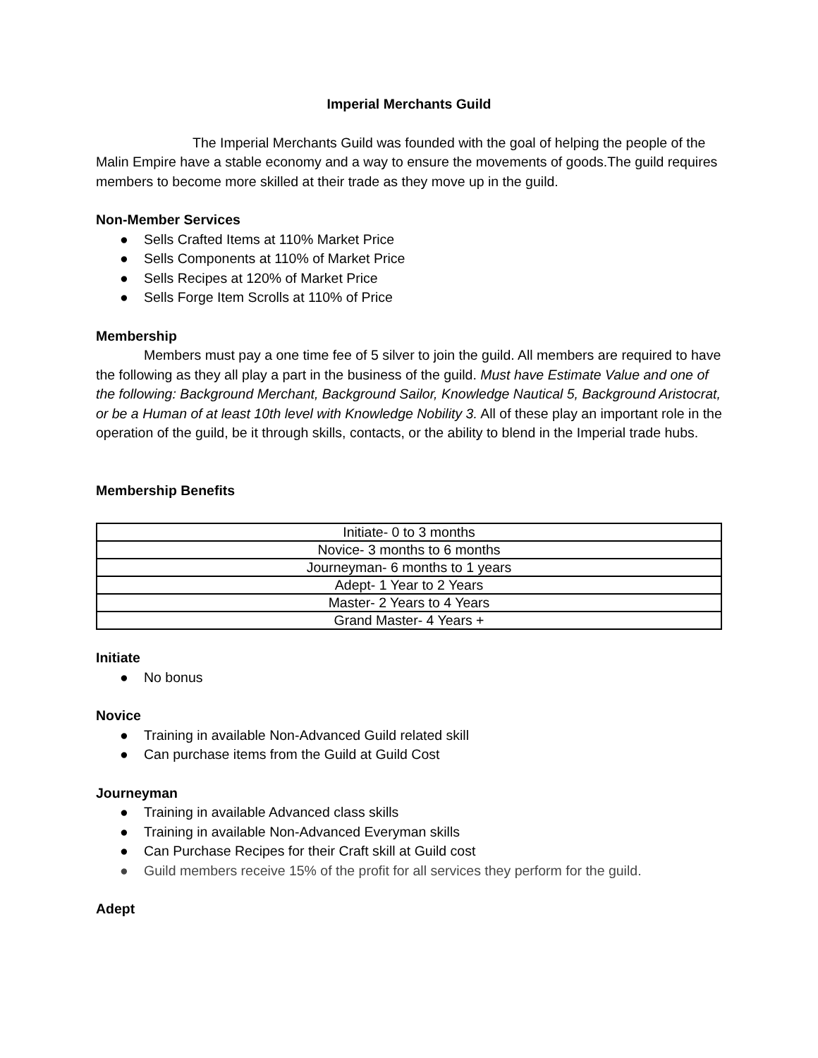Imperial Merchants Guild
The Imperial Merchants Guild was founded with the goal of helping the people of the Malin Empire have a stable economy and a way to ensure the movements of goods.The guild requires members to become more skilled at their trade as they move up in the guild.
Non-Member Services
● Sells Crafted Items at 110% Market Price
● Sells Components at 110% of Market Price
● Sells Recipes at 120% of Market Price
● Sells Forge Item Scrolls at 110% of Price
Membership
Members must pay a one time fee of 5 silver to join the guild. All members are required to have the following as they all play a part in the business of the guild. Must have Estimate Value and one of the following: Background Merchant, Background Sailor, Knowledge Nautical 5, Background Aristocrat, or be a Human of at least 10th level with Knowledge Nobility 3. All of these play an important role in the operation of the guild, be it through skills, contacts, or the ability to blend in the Imperial trade hubs.
Membership Benefits
| Initiate- 0 to 3 months |
| Novice- 3 months to 6 months |
| Journeyman- 6 months to 1 years |
| Adept- 1 Year to 2 Years |
| Master- 2 Years to 4 Years |
| Grand Master- 4 Years + |
Initiate
● No bonus
Novice
● Training in available Non-Advanced Guild related skill
● Can purchase items from the Guild at Guild Cost
Journeyman
● Training in available Advanced class skills
● Training in available Non-Advanced Everyman skills
● Can Purchase Recipes for their Craft skill at Guild cost
● Guild members receive 15% of the profit for all services they perform for the guild.
Adept